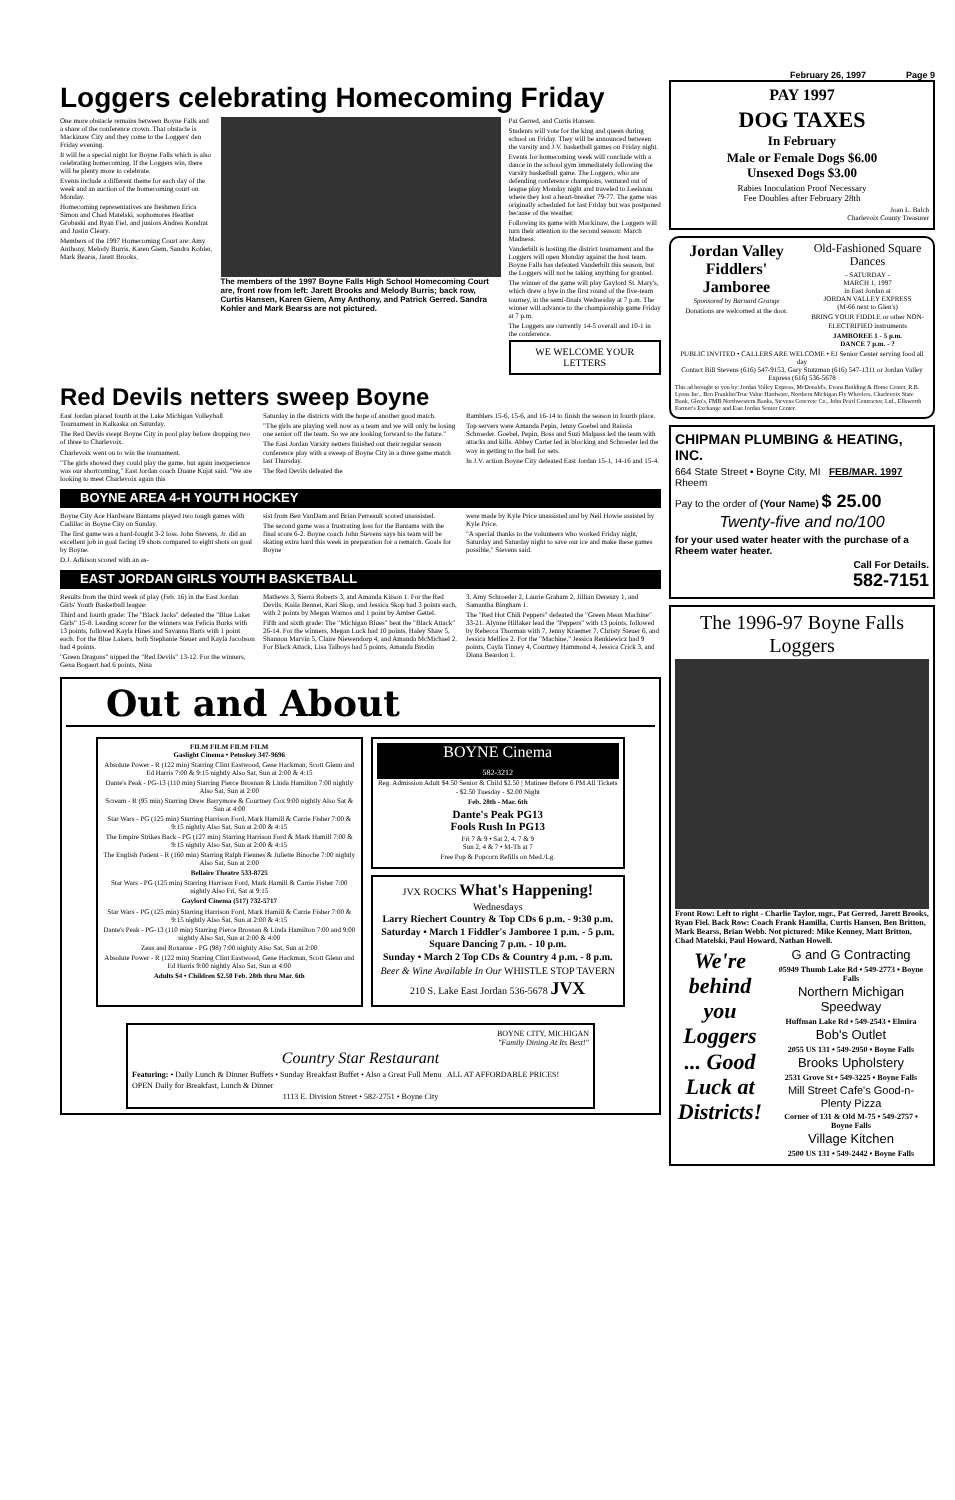February 26, 1997 Page 9
Loggers celebrating Homecoming Friday
One more obstacle remains between Boyne Falls and a share of the conference crown. That obstacle is Mackinaw City and they come to the Loggers' den Friday evening.
It will be a special night for Boyne Falls which is also celebrating homecoming. If the Loggers win, there will be plenty more to celebrate.
Events include a different theme for each day of the week and an auction of the homecoming court on Monday.
Homecoming representatives are freshmen Erica Simon and Chad Matelski, sophomores Heather Grobaski and Ryan Fiel, and juniors Andrea Kondrat and Justin Cleary.
Members of the 1997 Homecoming Court are: Amy Anthony, Melody Burris, Karen Giem, Sandra Kohler, Mark Bearss, Jarett Brooks,
The members of the 1997 Boyne Falls High School Homecoming Court are, front row from left: Jarett Brooks and Melody Burris; back row, Curtis Hansen, Karen Giem, Amy Anthony, and Patrick Gerred. Sandra Kohler and Mark Bearss are not pictured.
Pat Gerred, and Curtis Hansen.
Students will vote for the king and queen during school on Friday. They will be announced between the varsity and J.V. basketball games on Friday night.
Events for homecoming week will conclude with a dance in the school gym immediately following the varsity basketball game. The Loggers, who are defending conference champions, ventured out of league play Monday night and traveled to Leelanau where they lost a heart-breaker 79-77. The game was originally scheduled for last Friday but was postponed because of the weather.
Following its game with Mackinaw, the Loggers will turn their attention to the second season: March Madness.
Vanderbilt is hosting the district tournament and the Loggers will open Monday against the host team. Boyne Falls has defeated Vanderbilt this season, but the Loggers will not be taking anything for granted.
The winner of the game will play Gaylord St. Mary's, which drew a bye in the first round of the five-team tourney, in the semi-finals Wednesday at 7 p.m. The winner will advance to the championship game Friday at 7 p.m.
The Loggers are currently 14-5 overall and 10-1 in the conference.
WE WELCOME YOUR LETTERS
Red Devils netters sweep Boyne
East Jordan placed fourth at the Lake Michigan Volleyball Tournament in Kalkaska on Saturday.
The Red Devils swept Boyne City in pool play before dropping two of three to Charlevoix.
Charlevoix went on to win the tournament.
"The girls showed they could play the game, but again inexperience was our shortcoming," East Jordan coach Duane Kujat said. "We are looking to meet Charlevoix again this
Saturday in the districts with the hope of another good match.
"The girls are playing well now as a team and we will only be losing one senior off the team. So we are looking forward to the future."
The East Jordan Varsity netters finished out their regular season conference play with a sweep of Boyne City in a three game match last Thursday.
The Red Devils defeated the
Ramblers 15-6, 15-6, and 16-14 to finish the season in fourth place.
Top servers were Amanda Pepin, Jenny Goebel and Raissia Schroeder. Goebel, Pepin, Boss and Suzi Malpass led the team with attacks and kills. Abbey Carter led in blocking and Schroeder led the way in getting to the ball for sets.
In J.V. action Boyne City defeated East Jordan 15-1, 14-16 and 15-4.
BOYNE AREA 4-H YOUTH HOCKEY
Boyne City Ace Hardware Bantams played two tough games with Cadillac in Boyne City on Sunday.
The first game was a hard-fought 3-2 loss. John Stevens, Jr. did an excellent job in goal facing 19 shots compared to eight shots on goal by Boyne.
D.J. Adkison scored with an as-
sist from Ben VanDam and Brian Perreault scored unassisted.
The second game was a frustrating loss for the Bantams with the final score 6-2. Boyne coach John Stevens says his team will be skating extra hard this week in preparation for a rematch. Goals for Boyne
were made by Kyle Price unassisted and by Neil Howie assisted by Kyle Price.
"A special thanks to the volunteers who worked Friday night, Saturday and Saturday night to save our ice and make these games possible," Stevens said.
EAST JORDAN GIRLS YOUTH BASKETBALL
Results from the third week of play (Feb. 16) in the East Jordan Girls' Youth Basketball league:
Third and fourth grade: The "Black Jacks" defeated the "Blue Laker Girls" 15-8. Leading scorer for the winners was Felicia Burks with 13 points, followed Kayla Hines and Savanna Barts with 1 point each. For the Blue Lakers, both Stephanie Steuer and Kayla Jacobson had 4 points.
"Green Dragons" nipped the "Red Devils" 13-12. For the winners, Gena Bogaert had 6 points, Nina
Mathews 3, Sierra Roberts 3, and Amanda Kitson 1. For the Red Devils, Kaila Bennet, Kari Skop, and Jessica Skop had 3 points each, with 2 points by Megan Warnos and 1 point by Amber Gettel.
Fifth and sixth grade: The "Michigan Blues" beat the "Black Attack" 26-14. For the winners, Megan Luck had 10 points, Haley Shaw 5, Shannon Marvin 5, Claire Niewendorp 4, and Amanda McMichael 2. For Black Attack, Lisa Talboys had 5 points, Amanda Brodin
3, Amy Schroeder 2, Laurie Graham 2, Jillian Derenzy 1, and Samantha Bingham 1.
The "Red Hot Chili Peppers" defeated the "Green Mean Machine" 33-21. Alynne Hillaker lead the "Peppers" with 13 points, followed by Rebecca Thorman with 7, Jenny Kraemer 7, Christy Steuer 6, and Jessica Mellios 2. For the "Machine," Jessica Renkiewicz had 9 points, Cayla Tinney 4, Courtney Hammond 4, Jessica Crick 3, and Diana Beardon 1.
Out and About
FILM FILM FILM FILM
Gaslight Cinema • Petoskey 347-9696
Absolute Power - R (122 min) Starring Clint Eastwood, Gene Hackman, Scott Glenn and Ed Harris 7:00 & 9:15 nightly Also Sat, Sun at 2:00 & 4:15
Dante's Peak - PG-13 (110 min) Starring Pierce Brosnan & Linda Hamilton 7:00 nightly Also Sat, Sun at 2:00
Scream - R (95 min) Starring Drew Barrymore & Courtney Cox 9:00 nightly Also Sat & Sun at 4:00
Star Wars - PG (125 min) Starring Harrison Ford, Mark Hamill & Carrie Fisher 7:00 & 9:15 nightly Also Sat, Sun at 2:00 & 4:15
The Empire Strikes Back - PG (127 min) Starring Harrison Ford & Mark Hamill 7:00 & 9:15 nightly Also Sat, Sun at 2:00 & 4:15
The English Patient - R (160 min) Starring Ralph Fiennes & Juliette Binoche 7:00 nightly Also Sat, Sun at 2:00
Bellaire Theatre 533-8725
Star Wars - PG (125 min) Starring Harrison Ford, Mark Hamill & Carrie Fisher 7:00 nightly Also Fri, Sat at 9:15
Gaylord Cinema (517) 732-5717
Star Wars - PG (125 min) Starring Harrison Ford, Mark Hamill & Carrie Fisher 7:00 & 9:15 nightly Also Sat, Sun at 2:00 & 4:15
Dante's Peak - PG-13 (110 min) Starring Pierce Brosnan & Linda Hamilton 7:00 and 9:00 nightly Also Sat, Sun at 2:00 & 4:00
Zeus and Roxanne - PG (98) 7:00 nightly Also Sat, Sun at 2:00
Absolute Power - R (122 min) Starring Clint Eastwood, Gene Hackman, Scott Glenn and Ed Harris 9:00 nightly Also Sat, Sun at 4:00
Adults $4 • Children $2.50 Feb. 28th thru Mar. 6th
BOYNE Cinema
582-3212
Reg. Admission Adult $4.50 Senior & Child $2.50 | Matinee Before 6 PM All Tickets - $2.50 Tuesday - $2.00 Night
Feb. 28th - Mar. 6th
Dante's Peak PG13
Fools Rush In PG13
Fri 7 & 9 • Sat 2, 4, 7 & 9
Sun 2, 4 & 7 • M-Th at 7
Free Pop & Popcorn Refills on Med./Lg.
JVX ROCKS What's Happening!
Wednesdays
Larry Riechert Country & Top CDs 6 p.m. - 9:30 p.m.
Saturday • March 1 Fiddler's Jamboree 1 p.m. - 5 p.m. Square Dancing 7 p.m. - 10 p.m.
Sunday • March 2 Top CDs & Country 4 p.m. - 8 p.m.
Beer & Wine Available In Our WHISTLE STOP TAVERN
210 S. Lake East Jordan 536-5678 JVX
BOYNE CITY, MICHIGAN
"Family Dining At Its Best!"
Country Star Restaurant
Featuring: • Daily Lunch & Dinner Buffets • Sunday Breakfast Buffet • Also a Great Full Menu ALL AT AFFORDABLE PRICES!
OPEN Daily for Breakfast, Lunch & Dinner
1113 E. Division Street • 582-2751 • Boyne City
PAY 1997
DOG TAXES
In February
Male or Female Dogs $6.00
Unsexed Dogs $3.00
Rabies Inoculation Proof Necessary
Fee Doubles after February 28th
Joan L. Balch
Charlevoix County Treasurer
Jordan Valley Fiddlers' Jamboree
Sponsored by Barnard Grange
Donations are welcomed at the door.
Old-Fashioned Square Dances
- SATURDAY -
MARCH 1, 1997
in East Jordan at
JORDAN VALLEY EXPRESS
(M-66 next to Glen's)
BRING YOUR FIDDLE or other NON-ELECTRIFIED instruments
JAMBOREE 1 - 5 p.m.
DANCE 7 p.m. - ?
PUBLIC INVITED • CALLERS ARE WELCOME • EJ Senior Center serving food all day
Contact Bill Stevens (616) 547-9153, Gary Stutzman (616) 547-1311 or Jordan Valley Express (616) 536-5678
This ad brought to you by: Jordan Valley Express, McDonald's, Evans Building & Home Center, R.B. Lyons Inc., Ben Franklin/True Value Hardware, Northern Michigan Fly Wheelers, Charlevoix State Bank, Glen's, FMB Northwestern Banks, Stevens Concrete Co., John Pearl Contractor, Ltd., Ellsworth Farmer's Exchange and East Jordan Senior Center.
CHIPMAN PLUMBING & HEATING, INC.
664 State Street • Boyne City, MI FEB/MAR. 1997 Rheem
Pay to the order of (Your Name) $ 25.00
Twenty-five and no/100
for your used water heater with the purchase of a Rheem water heater.
Call For Details.
582-7151
The 1996-97 Boyne Falls Loggers
Front Row: Left to right - Charlie Taylor, mgr., Pat Gerred, Jarett Brooks, Ryan Fiel. Back Row: Coach Frank Hamilla, Curtis Hansen, Ben Britton, Mark Bearss, Brian Webb. Not pictured: Mike Kenney, Matt Britton, Chad Matelski, Paul Howard, Nathan Howell.
We're behind you Loggers ... Good Luck at Districts!
G and G Contracting
05949 Thumb Lake Rd • 549-2773 • Boyne Falls
Northern Michigan Speedway
Huffman Lake Rd • 549-2543 • Elmira
Bob's Outlet
2055 US 131 • 549-2950 • Boyne Falls
Brooks Upholstery
2531 Grove St • 549-3225 • Boyne Falls
Mill Street Cafe's Good-n-Plenty Pizza
Corner of 131 & Old M-75 • 549-2757 • Boyne Falls
Village Kitchen
2500 US 131 • 549-2442 • Boyne Falls